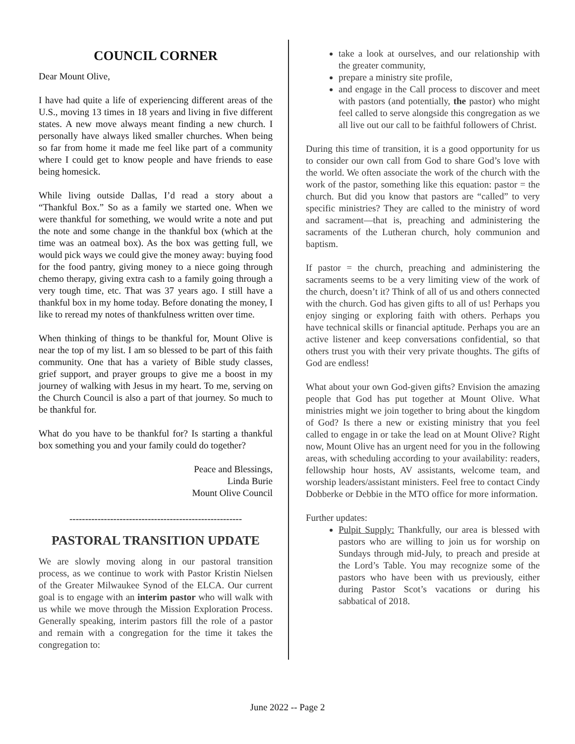COUNCIL CORNER
Dear Mount Olive,
I have had quite a life of experiencing different areas of the U.S., moving 13 times in 18 years and living in five different states. A new move always meant finding a new church. I personally have always liked smaller churches. When being so far from home it made me feel like part of a community where I could get to know people and have friends to ease being homesick.
While living outside Dallas, I’d read a story about a “Thankful Box.” So as a family we started one. When we were thankful for something, we would write a note and put the note and some change in the thankful box (which at the time was an oatmeal box). As the box was getting full, we would pick ways we could give the money away: buying food for the food pantry, giving money to a niece going through chemo therapy, giving extra cash to a family going through a very tough time, etc. That was 37 years ago. I still have a thankful box in my home today. Before donating the money, I like to reread my notes of thankfulness written over time.
When thinking of things to be thankful for, Mount Olive is near the top of my list. I am so blessed to be part of this faith community. One that has a variety of Bible study classes, grief support, and prayer groups to give me a boost in my journey of walking with Jesus in my heart. To me, serving on the Church Council is also a part of that journey. So much to be thankful for.
What do you have to be thankful for? Is starting a thankful box something you and your family could do together?
Peace and Blessings,
Linda Burie
Mount Olive Council
-------------------------------------------------------
PASTORAL TRANSITION UPDATE
We are slowly moving along in our pastoral transition process, as we continue to work with Pastor Kristin Nielsen of the Greater Milwaukee Synod of the ELCA. Our current goal is to engage with an interim pastor who will walk with us while we move through the Mission Exploration Process. Generally speaking, interim pastors fill the role of a pastor and remain with a congregation for the time it takes the congregation to:
take a look at ourselves, and our relationship with the greater community,
prepare a ministry site profile,
and engage in the Call process to discover and meet with pastors (and potentially, the pastor) who might feel called to serve alongside this congregation as we all live out our call to be faithful followers of Christ.
During this time of transition, it is a good opportunity for us to consider our own call from God to share God’s love with the world. We often associate the work of the church with the work of the pastor, something like this equation: pastor = the church. But did you know that pastors are “called” to very specific ministries? They are called to the ministry of word and sacrament—that is, preaching and administering the sacraments of the Lutheran church, holy communion and baptism.
If pastor = the church, preaching and administering the sacraments seems to be a very limiting view of the work of the church, doesn’t it? Think of all of us and others connected with the church. God has given gifts to all of us! Perhaps you enjoy singing or exploring faith with others. Perhaps you have technical skills or financial aptitude. Perhaps you are an active listener and keep conversations confidential, so that others trust you with their very private thoughts. The gifts of God are endless!
What about your own God-given gifts? Envision the amazing people that God has put together at Mount Olive. What ministries might we join together to bring about the kingdom of God? Is there a new or existing ministry that you feel called to engage in or take the lead on at Mount Olive? Right now, Mount Olive has an urgent need for you in the following areas, with scheduling according to your availability: readers, fellowship hour hosts, AV assistants, welcome team, and worship leaders/assistant ministers. Feel free to contact Cindy Dobberke or Debbie in the MTO office for more information.
Further updates:
Pulpit Supply: Thankfully, our area is blessed with pastors who are willing to join us for worship on Sundays through mid-July, to preach and preside at the Lord’s Table. You may recognize some of the pastors who have been with us previously, either during Pastor Scot’s vacations or during his sabbatical of 2018.
June 2022 -- Page 2